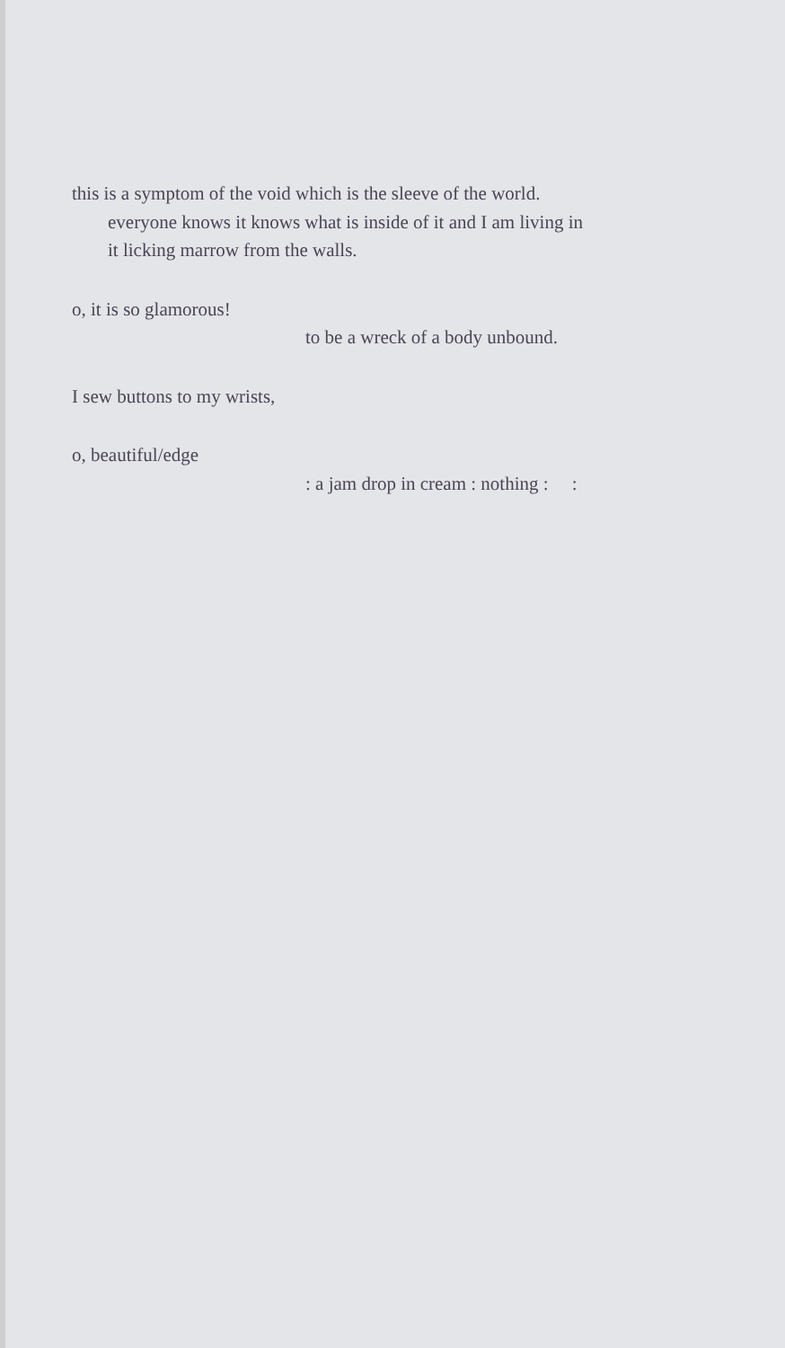this is a symptom of the void which is the sleeve of the world.
everyone knows it knows what is inside of it and I am living in
it licking marrow from the walls.
o, it is so glamorous!
to be a wreck of a body unbound.
I sew buttons to my wrists,
o, beautiful/edge
: a jam drop in cream : nothing : :